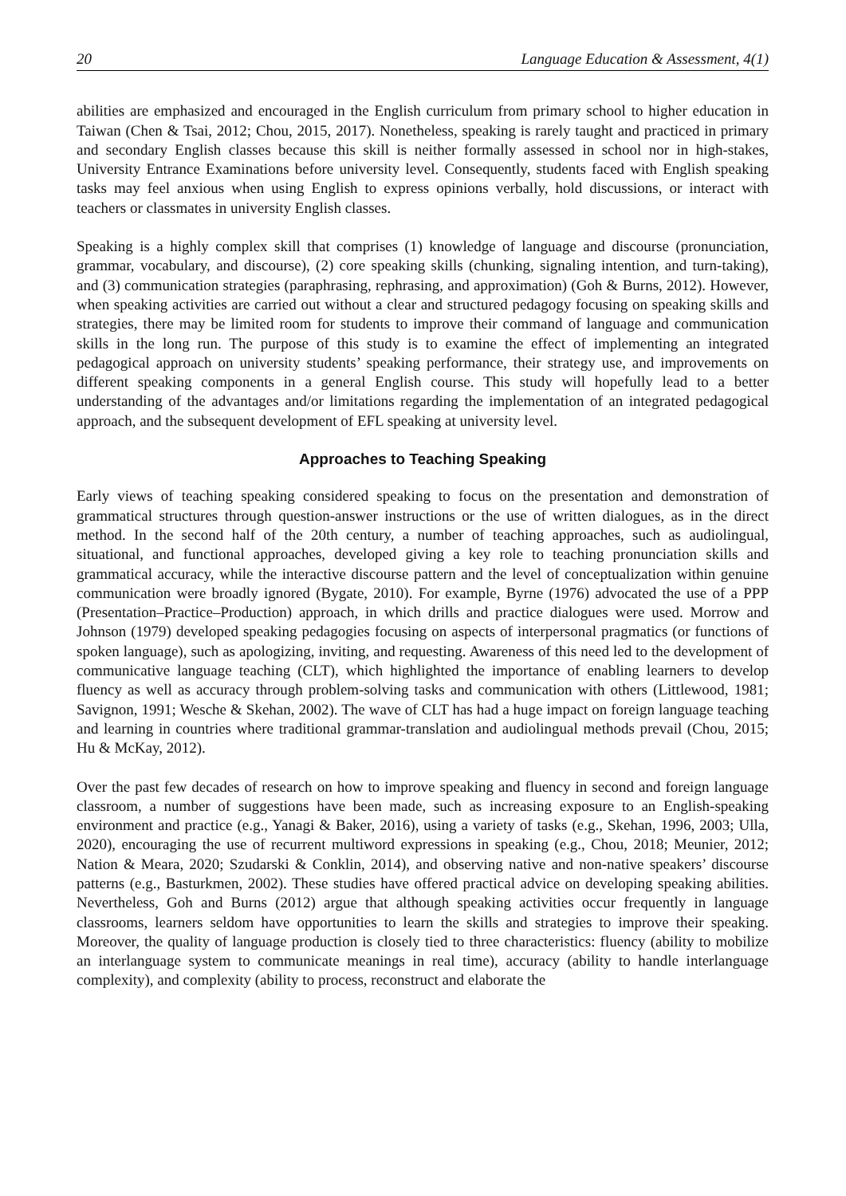20 Language Education & Assessment, 4(1)
abilities are emphasized and encouraged in the English curriculum from primary school to higher education in Taiwan (Chen & Tsai, 2012; Chou, 2015, 2017). Nonetheless, speaking is rarely taught and practiced in primary and secondary English classes because this skill is neither formally assessed in school nor in high-stakes, University Entrance Examinations before university level. Consequently, students faced with English speaking tasks may feel anxious when using English to express opinions verbally, hold discussions, or interact with teachers or classmates in university English classes.
Speaking is a highly complex skill that comprises (1) knowledge of language and discourse (pronunciation, grammar, vocabulary, and discourse), (2) core speaking skills (chunking, signaling intention, and turn-taking), and (3) communication strategies (paraphrasing, rephrasing, and approximation) (Goh & Burns, 2012). However, when speaking activities are carried out without a clear and structured pedagogy focusing on speaking skills and strategies, there may be limited room for students to improve their command of language and communication skills in the long run. The purpose of this study is to examine the effect of implementing an integrated pedagogical approach on university students’ speaking performance, their strategy use, and improvements on different speaking components in a general English course. This study will hopefully lead to a better understanding of the advantages and/or limitations regarding the implementation of an integrated pedagogical approach, and the subsequent development of EFL speaking at university level.
Approaches to Teaching Speaking
Early views of teaching speaking considered speaking to focus on the presentation and demonstration of grammatical structures through question-answer instructions or the use of written dialogues, as in the direct method. In the second half of the 20th century, a number of teaching approaches, such as audiolingual, situational, and functional approaches, developed giving a key role to teaching pronunciation skills and grammatical accuracy, while the interactive discourse pattern and the level of conceptualization within genuine communication were broadly ignored (Bygate, 2010). For example, Byrne (1976) advocated the use of a PPP (Presentation–Practice–Production) approach, in which drills and practice dialogues were used. Morrow and Johnson (1979) developed speaking pedagogies focusing on aspects of interpersonal pragmatics (or functions of spoken language), such as apologizing, inviting, and requesting. Awareness of this need led to the development of communicative language teaching (CLT), which highlighted the importance of enabling learners to develop fluency as well as accuracy through problem-solving tasks and communication with others (Littlewood, 1981; Savignon, 1991; Wesche & Skehan, 2002). The wave of CLT has had a huge impact on foreign language teaching and learning in countries where traditional grammar-translation and audiolingual methods prevail (Chou, 2015; Hu & McKay, 2012).
Over the past few decades of research on how to improve speaking and fluency in second and foreign language classroom, a number of suggestions have been made, such as increasing exposure to an English-speaking environment and practice (e.g., Yanagi & Baker, 2016), using a variety of tasks (e.g., Skehan, 1996, 2003; Ulla, 2020), encouraging the use of recurrent multiword expressions in speaking (e.g., Chou, 2018; Meunier, 2012; Nation & Meara, 2020; Szudarski & Conklin, 2014), and observing native and non-native speakers’ discourse patterns (e.g., Basturkmen, 2002). These studies have offered practical advice on developing speaking abilities. Nevertheless, Goh and Burns (2012) argue that although speaking activities occur frequently in language classrooms, learners seldom have opportunities to learn the skills and strategies to improve their speaking. Moreover, the quality of language production is closely tied to three characteristics: fluency (ability to mobilize an interlanguage system to communicate meanings in real time), accuracy (ability to handle interlanguage complexity), and complexity (ability to process, reconstruct and elaborate the